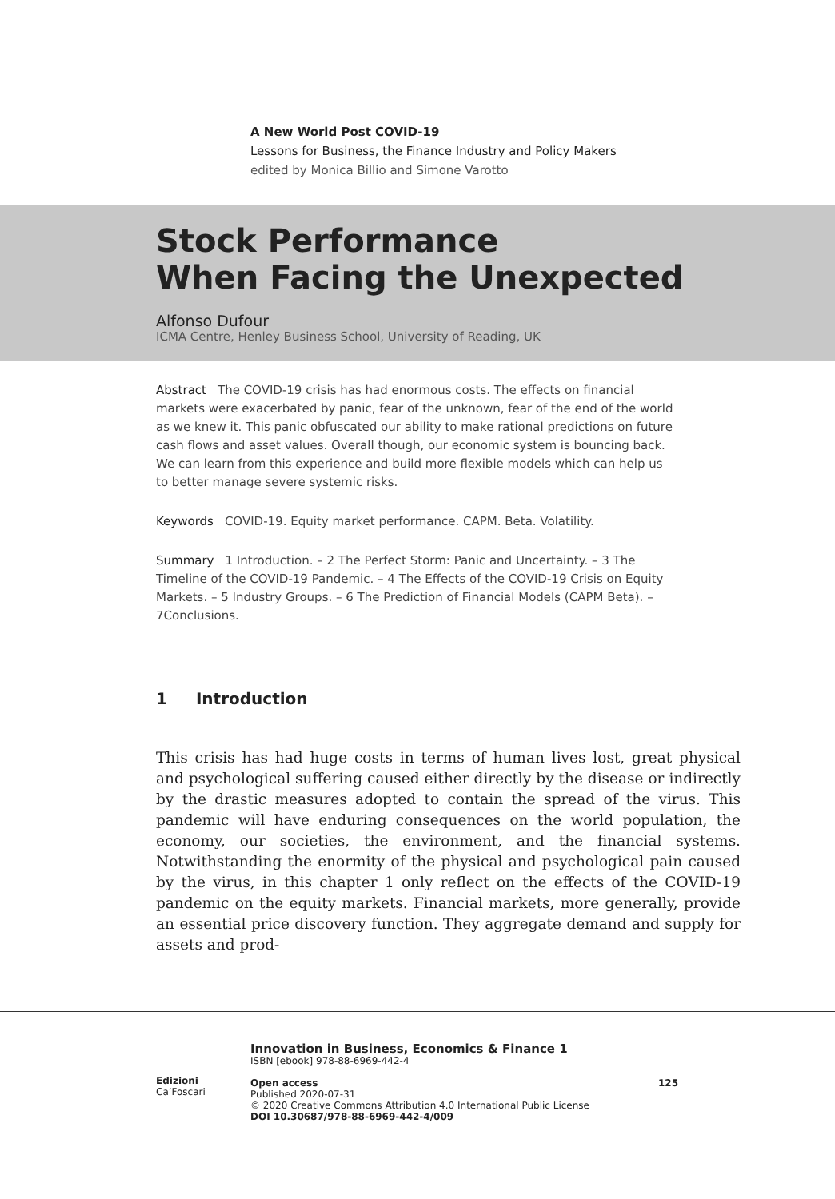A New World Post COVID-19
Lessons for Business, the Finance Industry and Policy Makers
edited by Monica Billio and Simone Varotto
Stock Performance
When Facing the Unexpected
Alfonso Dufour
ICMA Centre, Henley Business School, University of Reading, UK
Abstract The COVID-19 crisis has had enormous costs. The effects on financial markets were exacerbated by panic, fear of the unknown, fear of the end of the world as we knew it. This panic obfuscated our ability to make rational predictions on future cash flows and asset values. Overall though, our economic system is bouncing back. We can learn from this experience and build more flexible models which can help us to better manage severe systemic risks.
Keywords COVID-19. Equity market performance. CAPM. Beta. Volatility.
Summary 1 Introduction. – 2 The Perfect Storm: Panic and Uncertainty. – 3 The Timeline of the COVID-19 Pandemic. – 4 The Effects of the COVID-19 Crisis on Equity Markets. – 5 Industry Groups. – 6 The Prediction of Financial Models (CAPM Beta). – 7Conclusions.
1 Introduction
This crisis has had huge costs in terms of human lives lost, great physical and psychological suffering caused either directly by the disease or indirectly by the drastic measures adopted to contain the spread of the virus. This pandemic will have enduring consequences on the world population, the economy, our societies, the environment, and the financial systems. Notwithstanding the enormity of the physical and psychological pain caused by the virus, in this chapter 1 only reflect on the effects of the COVID-19 pandemic on the equity markets. Financial markets, more generally, provide an essential price discovery function. They aggregate demand and supply for assets and prod-
Edizioni
Ca’Foscari
Innovation in Business, Economics & Finance 1
ISBN [ebook] 978-88-6969-442-4
Open access
Published 2020-07-31
© 2020 Creative Commons Attribution 4.0 International Public License
DOI 10.30687/978-88-6969-442-4/009
125